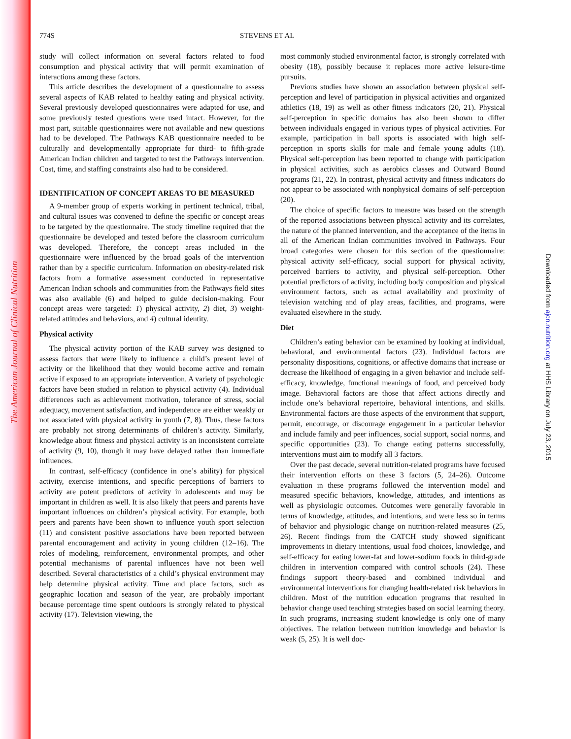The American Journal of Clinical Nutrition
Downloaded from ajcn.nutrition.org at HHS Library on July 23, 2015
774S STEVENS ET AL
study will collect information on several factors related to food consumption and physical activity that will permit examination of interactions among these factors.
This article describes the development of a questionnaire to assess several aspects of KAB related to healthy eating and physical activity. Several previously developed questionnaires were adapted for use, and some previously tested questions were used intact. However, for the most part, suitable questionnaires were not available and new questions had to be developed. The Pathways KAB questionnaire needed to be culturally and developmentally appropriate for third- to fifth-grade American Indian children and targeted to test the Pathways intervention. Cost, time, and staffing constraints also had to be considered.
IDENTIFICATION OF CONCEPT AREAS TO BE MEASURED
A 9-member group of experts working in pertinent technical, tribal, and cultural issues was convened to define the specific or concept areas to be targeted by the questionnaire. The study timeline required that the questionnaire be developed and tested before the classroom curriculum was developed. Therefore, the concept areas included in the questionnaire were influenced by the broad goals of the intervention rather than by a specific curriculum. Information on obesity-related risk factors from a formative assessment conducted in representative American Indian schools and communities from the Pathways field sites was also available (6) and helped to guide decision-making. Four concept areas were targeted: 1) physical activity, 2) diet, 3) weight-related attitudes and behaviors, and 4) cultural identity.
Physical activity
The physical activity portion of the KAB survey was designed to assess factors that were likely to influence a child’s present level of activity or the likelihood that they would become active and remain active if exposed to an appropriate intervention. A variety of psychologic factors have been studied in relation to physical activity (4). Individual differences such as achievement motivation, tolerance of stress, social adequacy, movement satisfaction, and independence are either weakly or not associated with physical activity in youth (7, 8). Thus, these factors are probably not strong determinants of children’s activity. Similarly, knowledge about fitness and physical activity is an inconsistent correlate of activity (9, 10), though it may have delayed rather than immediate influences.
In contrast, self-efficacy (confidence in one’s ability) for physical activity, exercise intentions, and specific perceptions of barriers to activity are potent predictors of activity in adolescents and may be important in children as well. It is also likely that peers and parents have important influences on children’s physical activity. For example, both peers and parents have been shown to influence youth sport selection (11) and consistent positive associations have been reported between parental encouragement and activity in young children (12–16). The roles of modeling, reinforcement, environmental prompts, and other potential mechanisms of parental influences have not been well described. Several characteristics of a child’s physical environment may help determine physical activity. Time and place factors, such as geographic location and season of the year, are probably important because percentage time spent outdoors is strongly related to physical activity (17). Television viewing, the
most commonly studied environmental factor, is strongly correlated with obesity (18), possibly because it replaces more active leisure-time pursuits.
Previous studies have shown an association between physical self-perception and level of participation in physical activities and organized athletics (18, 19) as well as other fitness indicators (20, 21). Physical self-perception in specific domains has also been shown to differ between individuals engaged in various types of physical activities. For example, participation in ball sports is associated with high self-perception in sports skills for male and female young adults (18). Physical self-perception has been reported to change with participation in physical activities, such as aerobics classes and Outward Bound programs (21, 22). In contrast, physical activity and fitness indicators do not appear to be associated with nonphysical domains of self-perception (20).
The choice of specific factors to measure was based on the strength of the reported associations between physical activity and its correlates, the nature of the planned intervention, and the acceptance of the items in all of the American Indian communities involved in Pathways. Four broad categories were chosen for this section of the questionnaire: physical activity self-efficacy, social support for physical activity, perceived barriers to activity, and physical self-perception. Other potential predictors of activity, including body composition and physical environment factors, such as actual availability and proximity of television watching and of play areas, facilities, and programs, were evaluated elsewhere in the study.
Diet
Children’s eating behavior can be examined by looking at individual, behavioral, and environmental factors (23). Individual factors are personality dispositions, cognitions, or affective domains that increase or decrease the likelihood of engaging in a given behavior and include self-efficacy, knowledge, functional meanings of food, and perceived body image. Behavioral factors are those that affect actions directly and include one’s behavioral repertoire, behavioral intentions, and skills. Environmental factors are those aspects of the environment that support, permit, encourage, or discourage engagement in a particular behavior and include family and peer influences, social support, social norms, and specific opportunities (23). To change eating patterns successfully, interventions must aim to modify all 3 factors.
Over the past decade, several nutrition-related programs have focused their intervention efforts on these 3 factors (5, 24–26). Outcome evaluation in these programs followed the intervention model and measured specific behaviors, knowledge, attitudes, and intentions as well as physiologic outcomes. Outcomes were generally favorable in terms of knowledge, attitudes, and intentions, and were less so in terms of behavior and physiologic change on nutrition-related measures (25, 26). Recent findings from the CATCH study showed significant improvements in dietary intentions, usual food choices, knowledge, and self-efficacy for eating lower-fat and lower-sodium foods in third-grade children in intervention compared with control schools (24). These findings support theory-based and combined individual and environmental interventions for changing health-related risk behaviors in children. Most of the nutrition education programs that resulted in behavior change used teaching strategies based on social learning theory. In such programs, increasing student knowledge is only one of many objectives. The relation between nutrition knowledge and behavior is weak (5, 25). It is well doc-